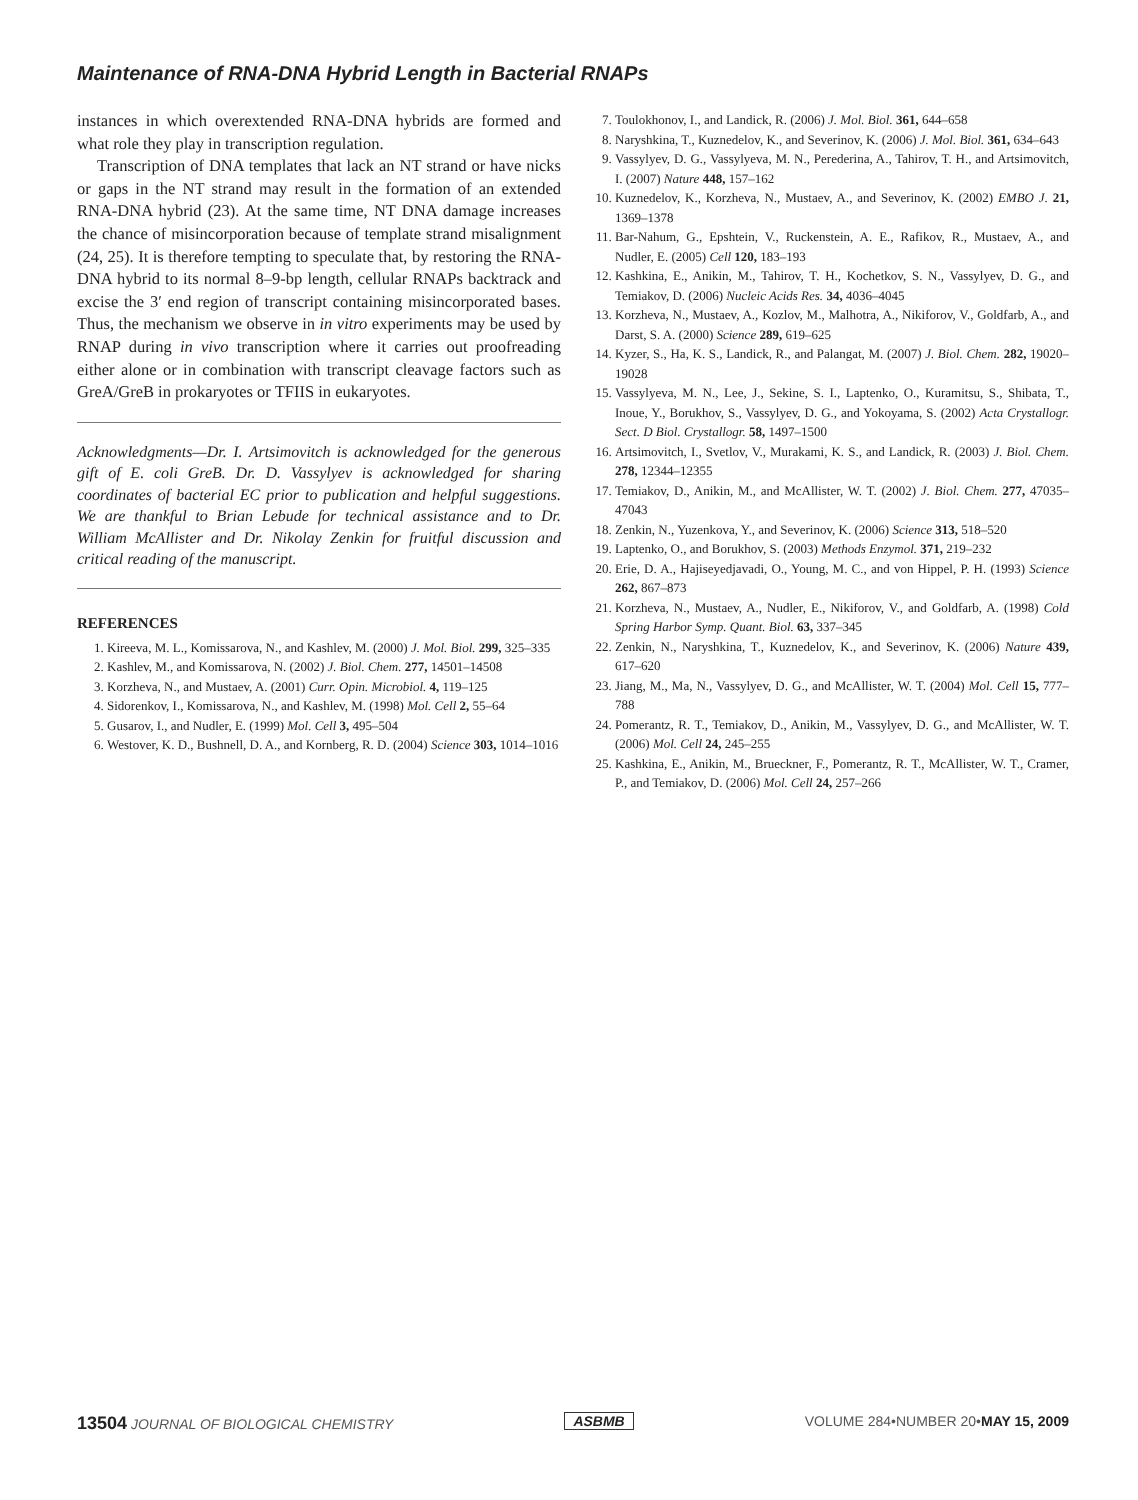Maintenance of RNA-DNA Hybrid Length in Bacterial RNAPs
instances in which overextended RNA-DNA hybrids are formed and what role they play in transcription regulation.
Transcription of DNA templates that lack an NT strand or have nicks or gaps in the NT strand may result in the formation of an extended RNA-DNA hybrid (23). At the same time, NT DNA damage increases the chance of misincorporation because of template strand misalignment (24, 25). It is therefore tempting to speculate that, by restoring the RNA-DNA hybrid to its normal 8–9-bp length, cellular RNAPs backtrack and excise the 3′ end region of transcript containing misincorporated bases. Thus, the mechanism we observe in in vitro experiments may be used by RNAP during in vivo transcription where it carries out proofreading either alone or in combination with transcript cleavage factors such as GreA/GreB in prokaryotes or TFIIS in eukaryotes.
Acknowledgments—Dr. I. Artsimovitch is acknowledged for the generous gift of E. coli GreB. Dr. D. Vassylyev is acknowledged for sharing coordinates of bacterial EC prior to publication and helpful suggestions. We are thankful to Brian Lebude for technical assistance and to Dr. William McAllister and Dr. Nikolay Zenkin for fruitful discussion and critical reading of the manuscript.
REFERENCES
1. Kireeva, M. L., Komissarova, N., and Kashlev, M. (2000) J. Mol. Biol. 299, 325–335
2. Kashlev, M., and Komissarova, N. (2002) J. Biol. Chem. 277, 14501–14508
3. Korzheva, N., and Mustaev, A. (2001) Curr. Opin. Microbiol. 4, 119–125
4. Sidorenkov, I., Komissarova, N., and Kashlev, M. (1998) Mol. Cell 2, 55–64
5. Gusarov, I., and Nudler, E. (1999) Mol. Cell 3, 495–504
6. Westover, K. D., Bushnell, D. A., and Kornberg, R. D. (2004) Science 303, 1014–1016
7. Toulokhonov, I., and Landick, R. (2006) J. Mol. Biol. 361, 644–658
8. Naryshkina, T., Kuznedelov, K., and Severinov, K. (2006) J. Mol. Biol. 361, 634–643
9. Vassylyev, D. G., Vassylyeva, M. N., Perederina, A., Tahirov, T. H., and Artsimovitch, I. (2007) Nature 448, 157–162
10. Kuznedelov, K., Korzheva, N., Mustaev, A., and Severinov, K. (2002) EMBO J. 21, 1369–1378
11. Bar-Nahum, G., Epshtein, V., Ruckenstein, A. E., Rafikov, R., Mustaev, A., and Nudler, E. (2005) Cell 120, 183–193
12. Kashkina, E., Anikin, M., Tahirov, T. H., Kochetkov, S. N., Vassylyev, D. G., and Temiakov, D. (2006) Nucleic Acids Res. 34, 4036–4045
13. Korzheva, N., Mustaev, A., Kozlov, M., Malhotra, A., Nikiforov, V., Goldfarb, A., and Darst, S. A. (2000) Science 289, 619–625
14. Kyzer, S., Ha, K. S., Landick, R., and Palangat, M. (2007) J. Biol. Chem. 282, 19020–19028
15. Vassylyeva, M. N., Lee, J., Sekine, S. I., Laptenko, O., Kuramitsu, S., Shibata, T., Inoue, Y., Borukhov, S., Vassylyev, D. G., and Yokoyama, S. (2002) Acta Crystallogr. Sect. D Biol. Crystallogr. 58, 1497–1500
16. Artsimovitch, I., Svetlov, V., Murakami, K. S., and Landick, R. (2003) J. Biol. Chem. 278, 12344–12355
17. Temiakov, D., Anikin, M., and McAllister, W. T. (2002) J. Biol. Chem. 277, 47035–47043
18. Zenkin, N., Yuzenkova, Y., and Severinov, K. (2006) Science 313, 518–520
19. Laptenko, O., and Borukhov, S. (2003) Methods Enzymol. 371, 219–232
20. Erie, D. A., Hajiseyedjavadi, O., Young, M. C., and von Hippel, P. H. (1993) Science 262, 867–873
21. Korzheva, N., Mustaev, A., Nudler, E., Nikiforov, V., and Goldfarb, A. (1998) Cold Spring Harbor Symp. Quant. Biol. 63, 337–345
22. Zenkin, N., Naryshkina, T., Kuznedelov, K., and Severinov, K. (2006) Nature 439, 617–620
23. Jiang, M., Ma, N., Vassylyev, D. G., and McAllister, W. T. (2004) Mol. Cell 15, 777–788
24. Pomerantz, R. T., Temiakov, D., Anikin, M., Vassylyev, D. G., and McAllister, W. T. (2006) Mol. Cell 24, 245–255
25. Kashkina, E., Anikin, M., Brueckner, F., Pomerantz, R. T., McAllister, W. T., Cramer, P., and Temiakov, D. (2006) Mol. Cell 24, 257–266
13504 JOURNAL OF BIOLOGICAL CHEMISTRY
ASBMB VOLUME 284•NUMBER 20•MAY 15, 2009